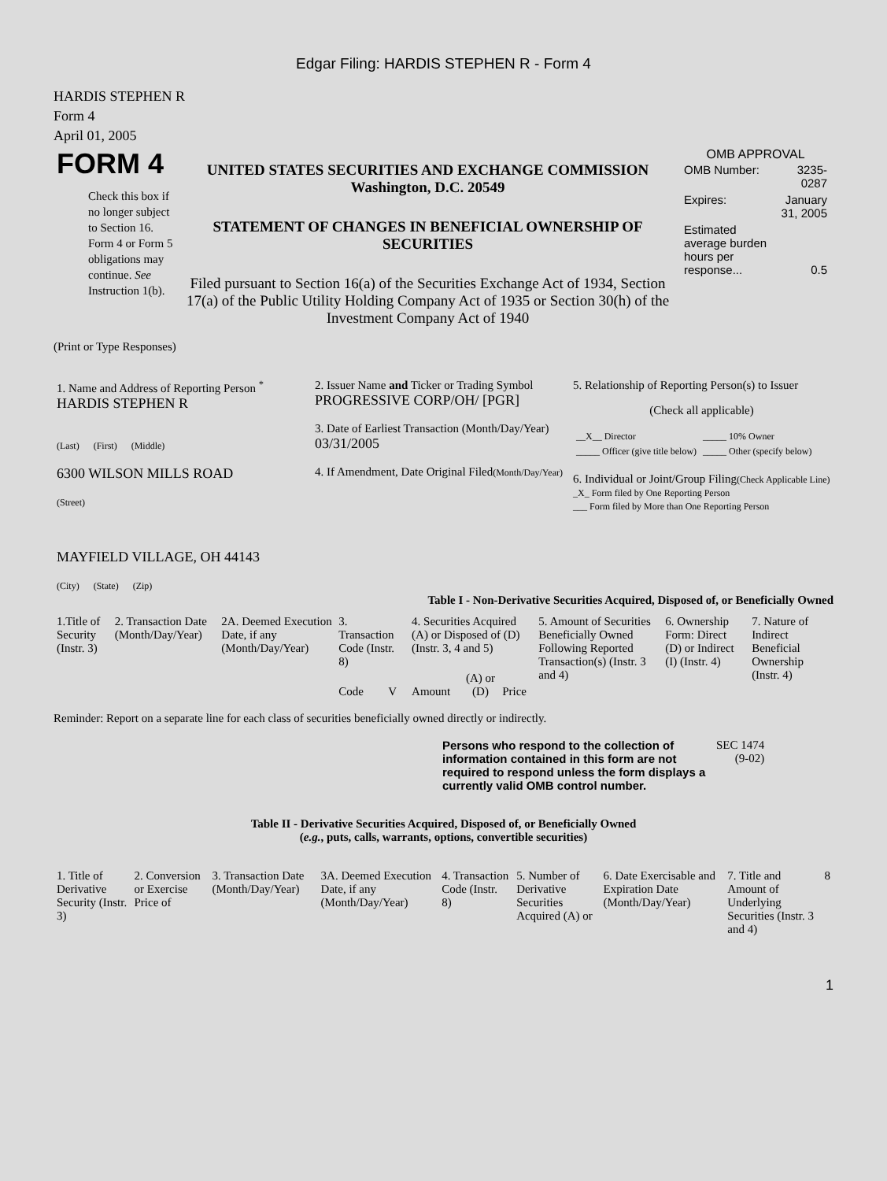Edgar Filing: HARDIS STEPHEN R - Form 4
HARDIS STEPHEN R
Form 4
April 01, 2005
| FORM 4 Check this box if no longer subject to Section 16. Form 4 or Form 5 obligations may continue. See Instruction 1(b). | UNITED STATES SECURITIES AND EXCHANGE COMMISSION Washington, D.C. 20549 STATEMENT OF CHANGES IN BENEFICIAL OWNERSHIP OF SECURITIES Filed pursuant to Section 16(a) of the Securities Exchange Act of 1934, Section 17(a) of the Public Utility Holding Company Act of 1935 or Section 30(h) of the Investment Company Act of 1940 | OMB APPROVAL / OMB Number: / 3235-0287 / / Expires: / January 31, 2005 / / Estimated average burden hours per response... / 0.5 / |
(Print or Type Responses)
| 1. Name and Address of Reporting Person <sup>*</sup> HARDIS STEPHEN R (Last) (First) (Middle) 6300 WILSON MILLS ROAD (Street) MAYFIELD VILLAGE, OH 44143 (City) (State) (Zip) | 2. Issuer Name and Ticker or Trading Symbol PROGRESSIVE CORP/OH/ [PGR] 3. Date of Earliest Transaction (Month/Day/Year) 03/31/2005 4. If Amendment, Date Original Filed (Month/Day/Year) | 5. Relationship of Reporting Person(s) to Issuer (Check all applicable) / __X__ Director / _____ 10% Owner / / _____ Officer (give title below) / _____ Other (specify below) / 6. Individual or Joint/Group Filing (Check Applicable Line) _X_ Form filed by One Reporting Person ___ Form filed by More than One Reporting Person |
Table I - Non-Derivative Securities Acquired, Disposed of, or Beneficially Owned
| 1.Title of Security (Instr. 3) | 2. Transaction Date (Month/Day/Year) | 2A. Deemed Execution Date, if any (Month/Day/Year) | 3. Transaction Code (Instr. 8) | | 4. Securities Acquired (A) or Disposed of (D) (Instr. 3, 4 and 5) | | | 5. Amount of Securities Beneficially Owned Following Reported Transaction(s) (Instr. 3 and 4) | 6. Ownership Form: Direct (D) or Indirect (I) (Instr. 4) | 7. Nature of Indirect Beneficial Ownership (Instr. 4) |
| --- | --- | --- | --- | --- | --- | --- | --- | --- | --- | --- |
| | | | Code | V | Amount | (A) or (D) | Price | | | |
Reminder: Report on a separate line for each class of securities beneficially owned directly or indirectly.
| Persons who respond to the collection of information contained in this form are not required to respond unless the form displays a currently valid OMB control number. | SEC 1474 (9-02) |
Table II - Derivative Securities Acquired, Disposed of, or Beneficially Owned
(e.g., puts, calls, warrants, options, convertible securities)
| 1. Title of Derivative Security (Instr. 3) | 2. Conversion or Exercise Price of | 3. Transaction Date (Month/Day/Year) | 3A. Deemed Execution Date, if any (Month/Day/Year) | 4. Transaction Code (Instr. 8) | 5. Number of Derivative Securities Acquired (A) or | 6. Date Exercisable and Expiration Date (Month/Day/Year) | 7. Title and Amount of Underlying Securities (Instr. 3 and 4) | 8 |
| --- | --- | --- | --- | --- | --- | --- | --- | --- |
1